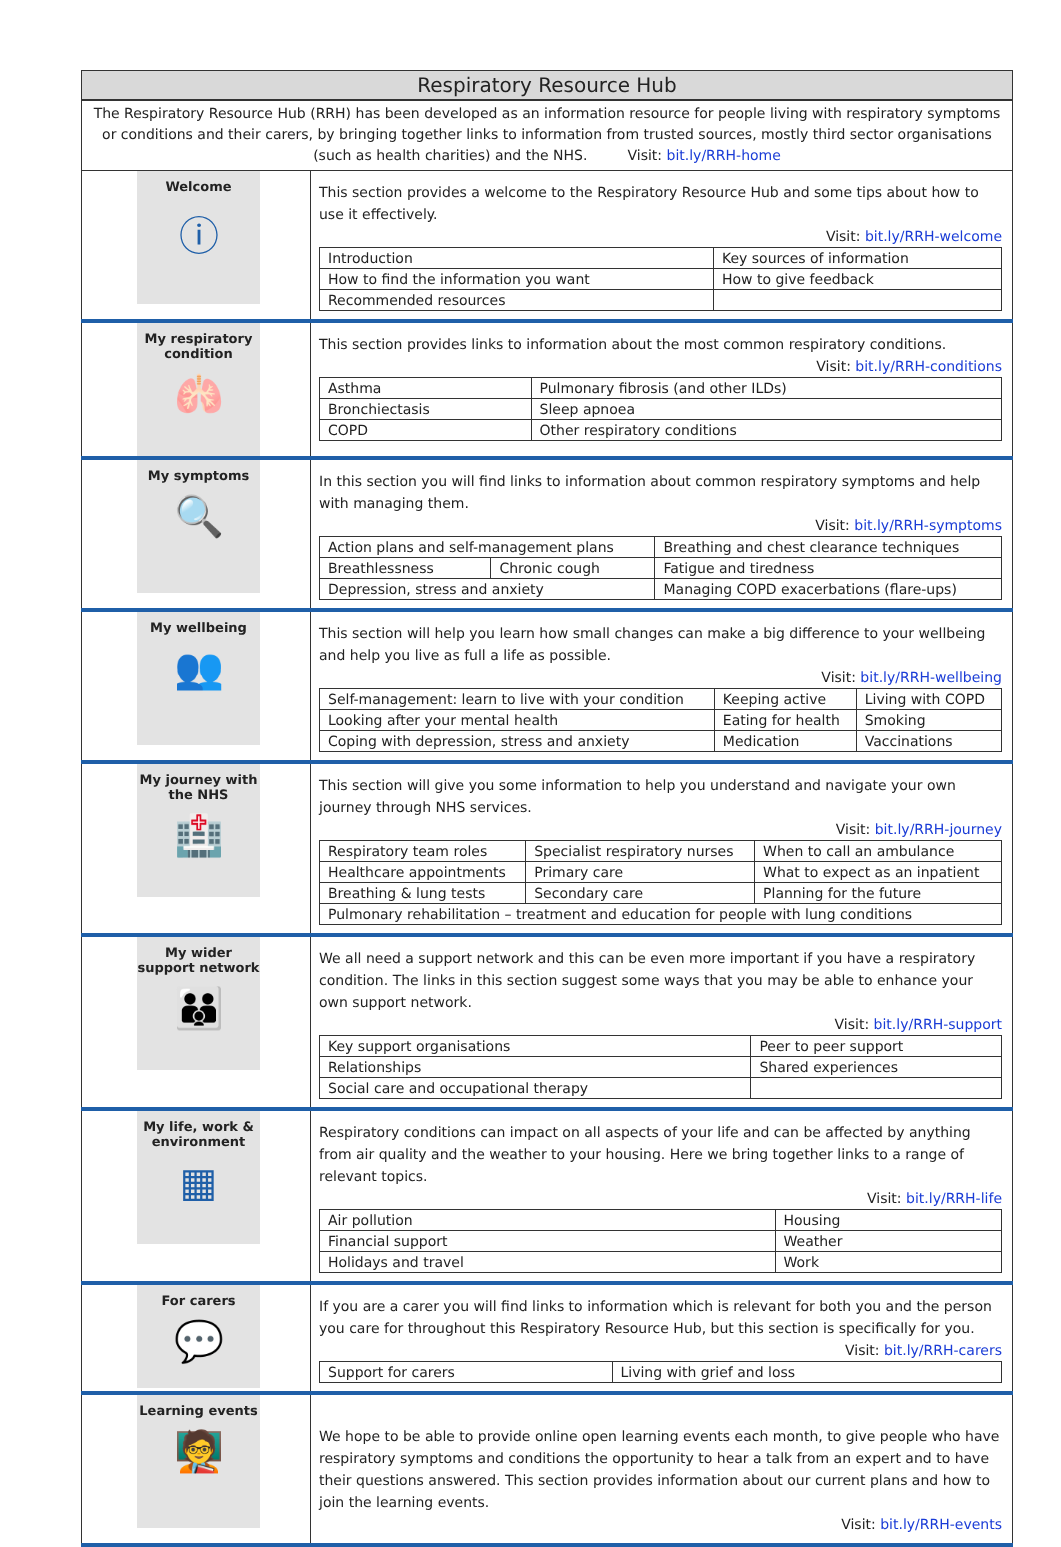Respiratory Resource Hub
The Respiratory Resource Hub (RRH) has been developed as an information resource for people living with respiratory symptoms or conditions and their carers, by bringing together links to information from trusted sources, mostly third sector organisations (such as health charities) and the NHS. Visit: bit.ly/RRH-home
| Welcome ⓘ | This section provides a welcome to the Respiratory Resource Hub and some tips about how to use it effectively. Visit: bit.ly/RRH-welcome / Introduction / Key sources of information / / How to find the information you want / How to give feedback / / Recommended resources / / |
| My respiratory condition 🫁 | This section provides links to information about the most common respiratory conditions. Visit: bit.ly/RRH-conditions / Asthma / Pulmonary fibrosis (and other ILDs) / / Bronchiectasis / Sleep apnoea / / COPD / Other respiratory conditions / |
| My symptoms 🔍 | In this section you will find links to information about common respiratory symptoms and help with managing them. Visit: bit.ly/RRH-symptoms / Action plans and self-management plans / / Breathing and chest clearance techniques / / Breathlessness / Chronic cough / Fatigue and tiredness / / Depression, stress and anxiety / / Managing COPD exacerbations (flare-ups) / |
| My wellbeing 👥 | This section will help you learn how small changes can make a big difference to your wellbeing and help you live as full a life as possible. Visit: bit.ly/RRH-wellbeing / Self-management: learn to live with your condition / Keeping active / Living with COPD / / Looking after your mental health / Eating for health / Smoking / / Coping with depression, stress and anxiety / Medication / Vaccinations / |
| My journey with the NHS 🏥 | This section will give you some information to help you understand and navigate your own journey through NHS services. Visit: bit.ly/RRH-journey / Respiratory team roles / Specialist respiratory nurses / When to call an ambulance / / Healthcare appointments / Primary care / What to expect as an inpatient / / Breathing & lung tests / Secondary care / Planning for the future / / Pulmonary rehabilitation – treatment and education for people with lung conditions / / / |
| My wider support network 👪 | We all need a support network and this can be even more important if you have a respiratory condition. The links in this section suggest some ways that you may be able to enhance your own support network. Visit: bit.ly/RRH-support / Key support organisations / Peer to peer support / / Relationships / Shared experiences / / Social care and occupational therapy / / |
| My life, work & environment ▦ | Respiratory conditions can impact on all aspects of your life and can be affected by anything from air quality and the weather to your housing. Here we bring together links to a range of relevant topics. Visit: bit.ly/RRH-life / Air pollution / Housing / / Financial support / Weather / / Holidays and travel / Work / |
| For carers 💬 | If you are a carer you will find links to information which is relevant for both you and the person you care for throughout this Respiratory Resource Hub, but this section is specifically for you. Visit: bit.ly/RRH-carers / Support for carers / Living with grief and loss / |
| Learning events 🧑‍🏫 | We hope to be able to provide online open learning events each month, to give people who have respiratory symptoms and conditions the opportunity to hear a talk from an expert and to have their questions answered. This section provides information about our current plans and how to join the learning events. Visit: bit.ly/RRH-events |